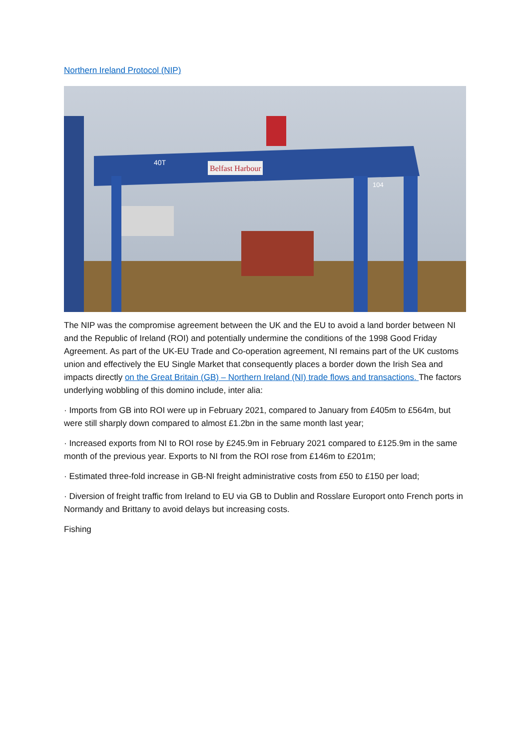Northern Ireland Protocol (NIP)
Belfast Harbour
40T
104
The NIP was the compromise agreement between the UK and the EU to avoid a land border between NI and the Republic of Ireland (ROI) and potentially undermine the conditions of the 1998 Good Friday Agreement. As part of the UK-EU Trade and Co-operation agreement, NI remains part of the UK customs union and effectively the EU Single Market that consequently places a border down the Irish Sea and impacts directly on the Great Britain (GB) – Northern Ireland (NI) trade flows and transactions. The factors underlying wobbling of this domino include, inter alia:
· Imports from GB into ROI were up in February 2021, compared to January from £405m to £564m, but were still sharply down compared to almost £1.2bn in the same month last year;
· Increased exports from NI to ROI rose by £245.9m in February 2021 compared to £125.9m in the same month of the previous year. Exports to NI from the ROI rose from £146m to £201m;
· Estimated three-fold increase in GB-NI freight administrative costs from £50 to £150 per load;
· Diversion of freight traffic from Ireland to EU via GB to Dublin and Rosslare Europort onto French ports in Normandy and Brittany to avoid delays but increasing costs.
Fishing